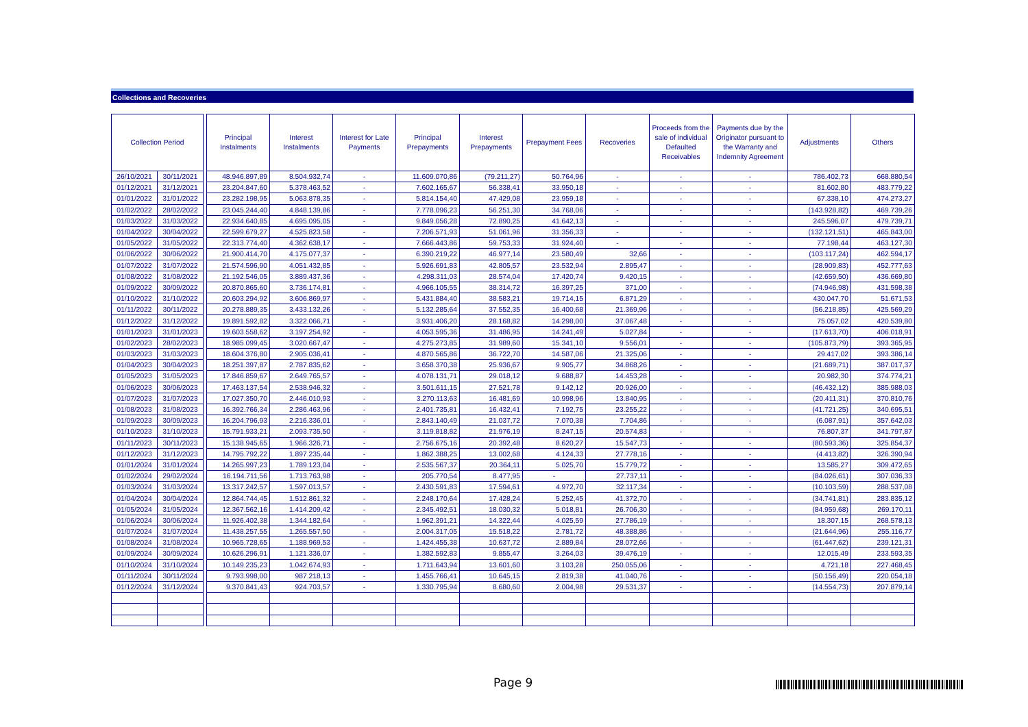Collections and Recoveries
| Collection Period | | | Principal Instalments | Interest Instalments | Interest for Late Payments | Principal Prepayments | Interest Prepayments | Prepayment Fees | Recoveries | Proceeds from the sale of individual Defaulted Receivables | Payments due by the Originator pursuant to the Warranty and Indemnity Agreement | Adjustments | Others |
| 26/10/2021 | 30/11/2021 | | 48.946.897,89 | 8.504.932,74 | - | 11.609.070,86 | (79.211,27) | 50.764,96 | - | - | - | 786.402,73 | 668.880,54 |
| 01/12/2021 | 31/12/2021 | | 23.204.847,60 | 5.378.463,52 | - | 7.602.165,67 | 56.338,41 | 33.950,18 | - | - | - | 81.602,80 | 483.779,22 |
| 01/01/2022 | 31/01/2022 | | 23.282.198,95 | 5.063.878,35 | - | 5.814.154,40 | 47.429,08 | 23.959,18 | - | - | - | 67.338,10 | 474.273,27 |
| 01/02/2022 | 28/02/2022 | | 23.045.244,40 | 4.848.139,86 | - | 7.778.096,23 | 56.251,30 | 34.768,06 | - | - | - | (143.928,82) | 469.739,26 |
| 01/03/2022 | 31/03/2022 | | 22.934.640,85 | 4.695.095,05 | - | 9.849.056,28 | 72.890,25 | 41.642,13 | - | - | - | 245.596,07 | 479.739,71 |
| 01/04/2022 | 30/04/2022 | | 22.599.679,27 | 4.525.823,58 | - | 7.206.571,93 | 51.061,96 | 31.356,33 | - | - | - | (132.121,51) | 465.843,00 |
| 01/05/2022 | 31/05/2022 | | 22.313.774,40 | 4.362.638,17 | - | 7.666.443,86 | 59.753,33 | 31.924,40 | - | - | - | 77.198,44 | 463.127,30 |
| 01/06/2022 | 30/06/2022 | | 21.900.414,70 | 4.175.077,37 | - | 6.390.219,22 | 46.977,14 | 23.580,49 | 32,66 | - | - | (103.117,24) | 462.594,17 |
| 01/07/2022 | 31/07/2022 | | 21.574.596,90 | 4.051.432,85 | - | 5.926.691,83 | 42.805,57 | 23.532,94 | 2.895,47 | - | - | (28.909,83) | 452.777,63 |
| 01/08/2022 | 31/08/2022 | | 21.192.546,05 | 3.889.437,36 | - | 4.298.311,03 | 28.574,04 | 17.420,74 | 9.420,15 | - | - | (42.659,50) | 436.669,80 |
| 01/09/2022 | 30/09/2022 | | 20.870.865,60 | 3.736.174,81 | - | 4.966.105,55 | 38.314,72 | 16.397,25 | 371,00 | - | - | (74.946,98) | 431.598,38 |
| 01/10/2022 | 31/10/2022 | | 20.603.294,92 | 3.606.869,97 | - | 5.431.884,40 | 38.583,21 | 19.714,15 | 6.871,29 | - | - | 430.047,70 | 51.671,53 |
| 01/11/2022 | 30/11/2022 | | 20.278.889,35 | 3.433.132,26 | - | 5.132.285,64 | 37.552,35 | 16.400,68 | 21.369,96 | - | - | (56.218,85) | 425.569,29 |
| 01/12/2022 | 31/12/2022 | | 19.891.592,82 | 3.322.066,71 | - | 3.931.406,20 | 28.168,82 | 14.298,00 | 37.067,48 | - | - | 75.057,02 | 420.539,80 |
| 01/01/2023 | 31/01/2023 | | 19.603.558,62 | 3.197.254,92 | - | 4.053.595,36 | 31.486,95 | 14.241,49 | 5.027,84 | - | - | (17.613,70) | 406.018,91 |
| 01/02/2023 | 28/02/2023 | | 18.985.099,45 | 3.020.667,47 | - | 4.275.273,85 | 31.989,60 | 15.341,10 | 9.556,01 | - | - | (105.873,79) | 393.365,95 |
| 01/03/2023 | 31/03/2023 | | 18.604.376,80 | 2.905.036,41 | - | 4.870.565,86 | 36.722,70 | 14.587,06 | 21.325,06 | - | - | 29.417,02 | 393.386,14 |
| 01/04/2023 | 30/04/2023 | | 18.251.397,87 | 2.787.835,62 | - | 3.658.370,38 | 25.936,67 | 9.905,77 | 34.868,26 | - | - | (21.689,71) | 387.017,37 |
| 01/05/2023 | 31/05/2023 | | 17.846.859,67 | 2.649.765,57 | - | 4.078.131,71 | 29.018,12 | 9.688,87 | 14.453,28 | - | - | 20.982,30 | 374.774,21 |
| 01/06/2023 | 30/06/2023 | | 17.463.137,54 | 2.538.946,32 | - | 3.501.611,15 | 27.521,78 | 9.142,12 | 20.926,00 | - | - | (46.432,12) | 385.988,03 |
| 01/07/2023 | 31/07/2023 | | 17.027.350,70 | 2.446.010,93 | - | 3.270.113,63 | 16.481,69 | 10.998,96 | 13.840,95 | - | - | (20.411,31) | 370.810,76 |
| 01/08/2023 | 31/08/2023 | | 16.392.766,34 | 2.286.463,96 | - | 2.401.735,81 | 16.432,41 | 7.192,75 | 23.255,22 | - | - | (41.721,25) | 340.695,51 |
| 01/09/2023 | 30/09/2023 | | 16.204.796,93 | 2.216.336,01 | - | 2.843.140,49 | 21.037,72 | 7.070,38 | 7.704,86 | - | - | (6.087,91) | 357.642,03 |
| 01/10/2023 | 31/10/2023 | | 15.791.933,21 | 2.093.735,50 | - | 3.119.818,82 | 21.976,19 | 8.247,15 | 20.574,83 | - | - | 76.807,37 | 341.797,87 |
| 01/11/2023 | 30/11/2023 | | 15.138.945,65 | 1.966.326,71 | - | 2.756.675,16 | 20.392,48 | 8.620,27 | 15.547,73 | - | - | (80.593,36) | 325.854,37 |
| 01/12/2023 | 31/12/2023 | | 14.795.792,22 | 1.897.235,44 | - | 1.862.388,25 | 13.002,68 | 4.124,33 | 27.778,16 | - | - | (4.413,82) | 326.390,94 |
| 01/01/2024 | 31/01/2024 | | 14.265.997,23 | 1.789.123,04 | - | 2.535.567,37 | 20.364,11 | 5.025,70 | 15.779,72 | - | - | 13.585,27 | 309.472,65 |
| 01/02/2024 | 29/02/2024 | | 16.194.711,56 | 1.713.763,98 | - | 205.770,54 | 8.477,95 | - | 27.737,11 | - | - | (84.026,61) | 307.036,33 |
| 01/03/2024 | 31/03/2024 | | 13.317.242,57 | 1.597.013,57 | - | 2.430.591,83 | 17.594,61 | 4.972,70 | 32.117,34 | - | - | (10.103,59) | 288.537,08 |
| 01/04/2024 | 30/04/2024 | | 12.864.744,45 | 1.512.861,32 | - | 2.248.170,64 | 17.428,24 | 5.252,45 | 41.372,70 | - | - | (34.741,81) | 283.835,12 |
| 01/05/2024 | 31/05/2024 | | 12.367.562,16 | 1.414.209,42 | - | 2.345.492,51 | 18.030,32 | 5.018,81 | 26.706,30 | - | - | (84.959,68) | 269.170,11 |
| 01/06/2024 | 30/06/2024 | | 11.926.402,38 | 1.344.182,64 | - | 1.962.391,21 | 14.322,44 | 4.025,59 | 27.786,19 | - | - | 18.307,15 | 268.578,13 |
| 01/07/2024 | 31/07/2024 | | 11.438.257,55 | 1.265.557,50 | - | 2.004.317,05 | 15.518,22 | 2.781,72 | 48.388,86 | - | - | (21.644,96) | 255.116,77 |
| 01/08/2024 | 31/08/2024 | | 10.965.728,65 | 1.188.969,53 | - | 1.424.455,38 | 10.637,72 | 2.889,84 | 28.072,66 | - | - | (61.447,62) | 239.121,31 |
| 01/09/2024 | 30/09/2024 | | 10.626.296,91 | 1.121.336,07 | - | 1.382.592,83 | 9.855,47 | 3.264,03 | 39.476,19 | - | - | 12.015,49 | 233.593,35 |
| 01/10/2024 | 31/10/2024 | | 10.149.235,23 | 1.042.674,93 | - | 1.711.643,94 | 13.601,60 | 3.103,28 | 250.055,06 | - | - | 4.721,18 | 227.468,45 |
| 01/11/2024 | 30/11/2024 | | 9.793.998,00 | 987.218,13 | - | 1.455.766,41 | 10.645,15 | 2.819,38 | 41.040,76 | - | - | (50.156,49) | 220.054,18 |
| 01/12/2024 | 31/12/2024 | | 9.370.841,43 | 924.703,57 | - | 1.330.795,94 | 8.680,60 | 2.004,98 | 29.531,37 | - | - | (14.554,73) | 207.879,14 |
Page 9